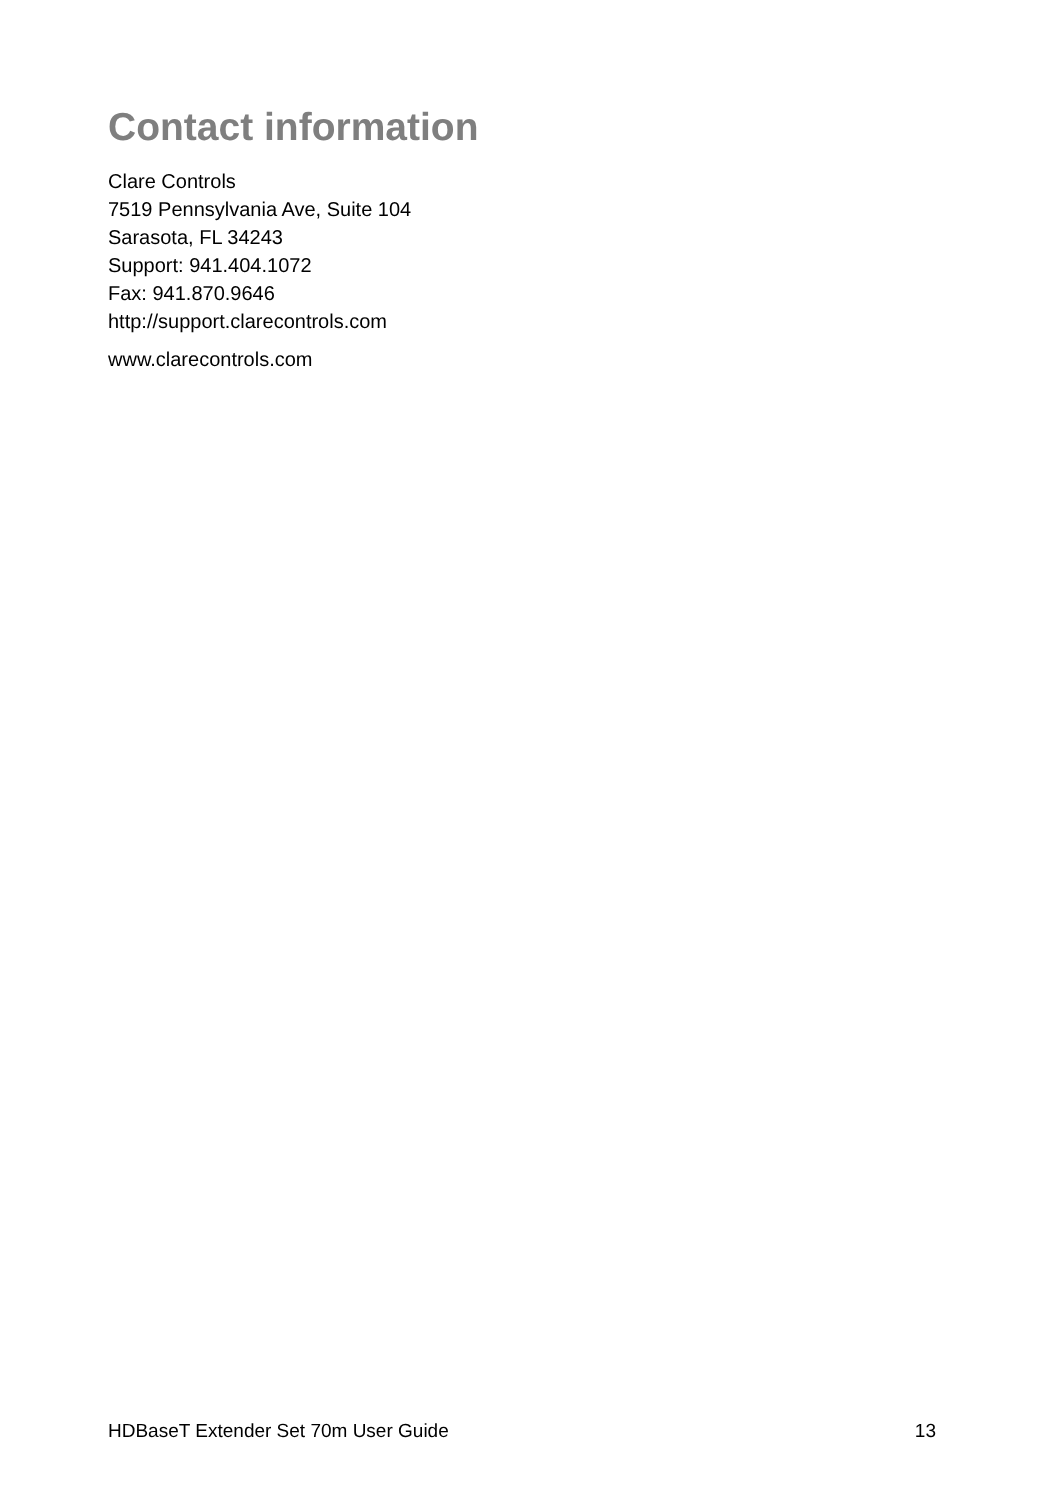Contact information
Clare Controls
7519 Pennsylvania Ave, Suite 104
Sarasota, FL 34243
Support: 941.404.1072
Fax: 941.870.9646
http://support.clarecontrols.com
www.clarecontrols.com
HDBaseT Extender Set 70m User Guide 13